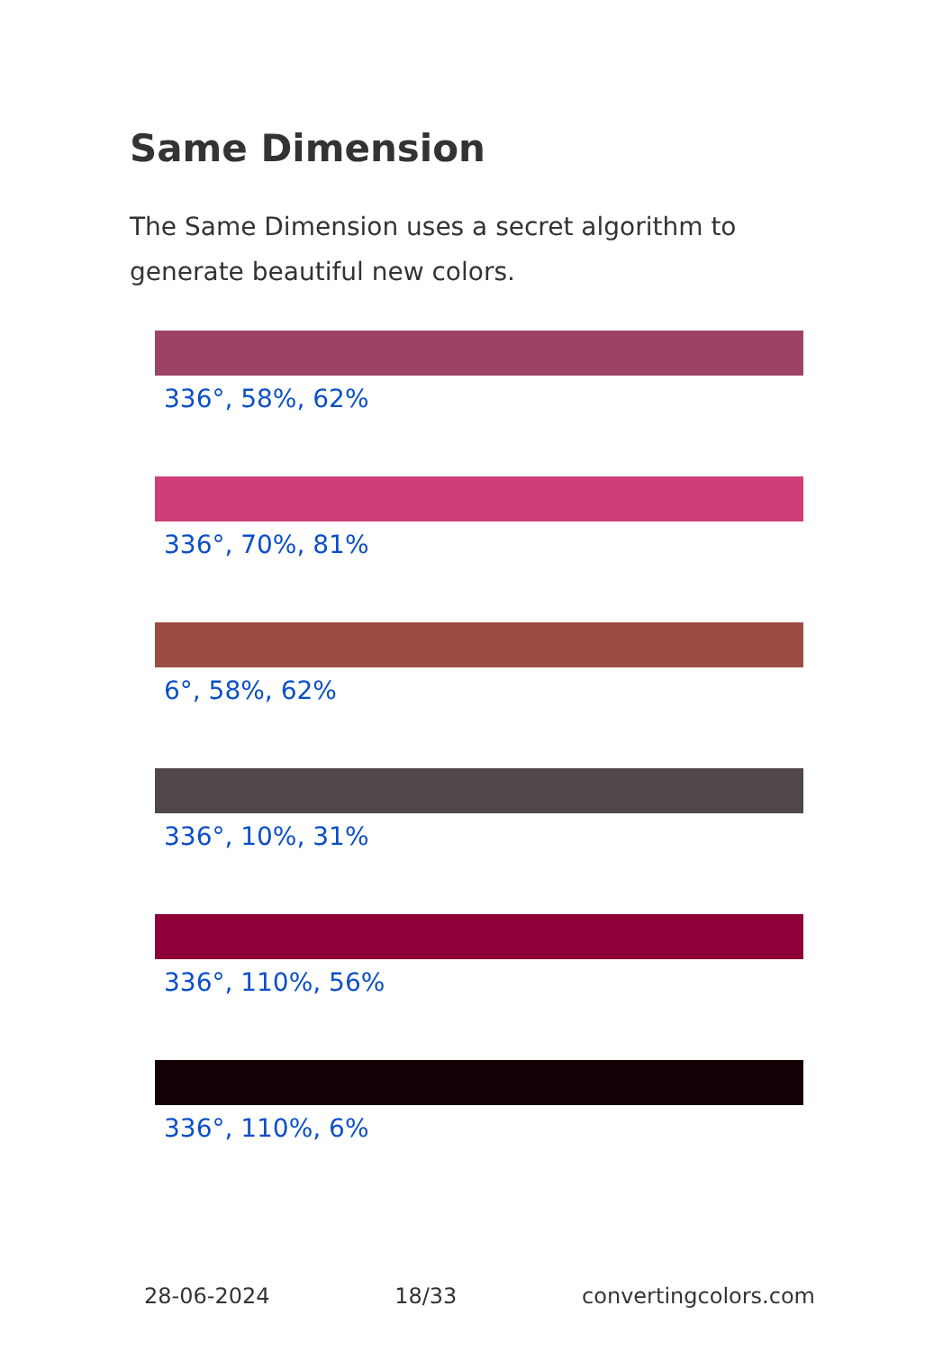Same Dimension
The Same Dimension uses a secret algorithm to generate beautiful new colors.
336°, 58%, 62%
336°, 70%, 81%
6°, 58%, 62%
336°, 10%, 31%
336°, 110%, 56%
336°, 110%, 6%
28-06-2024 18/33 convertingcolors.com